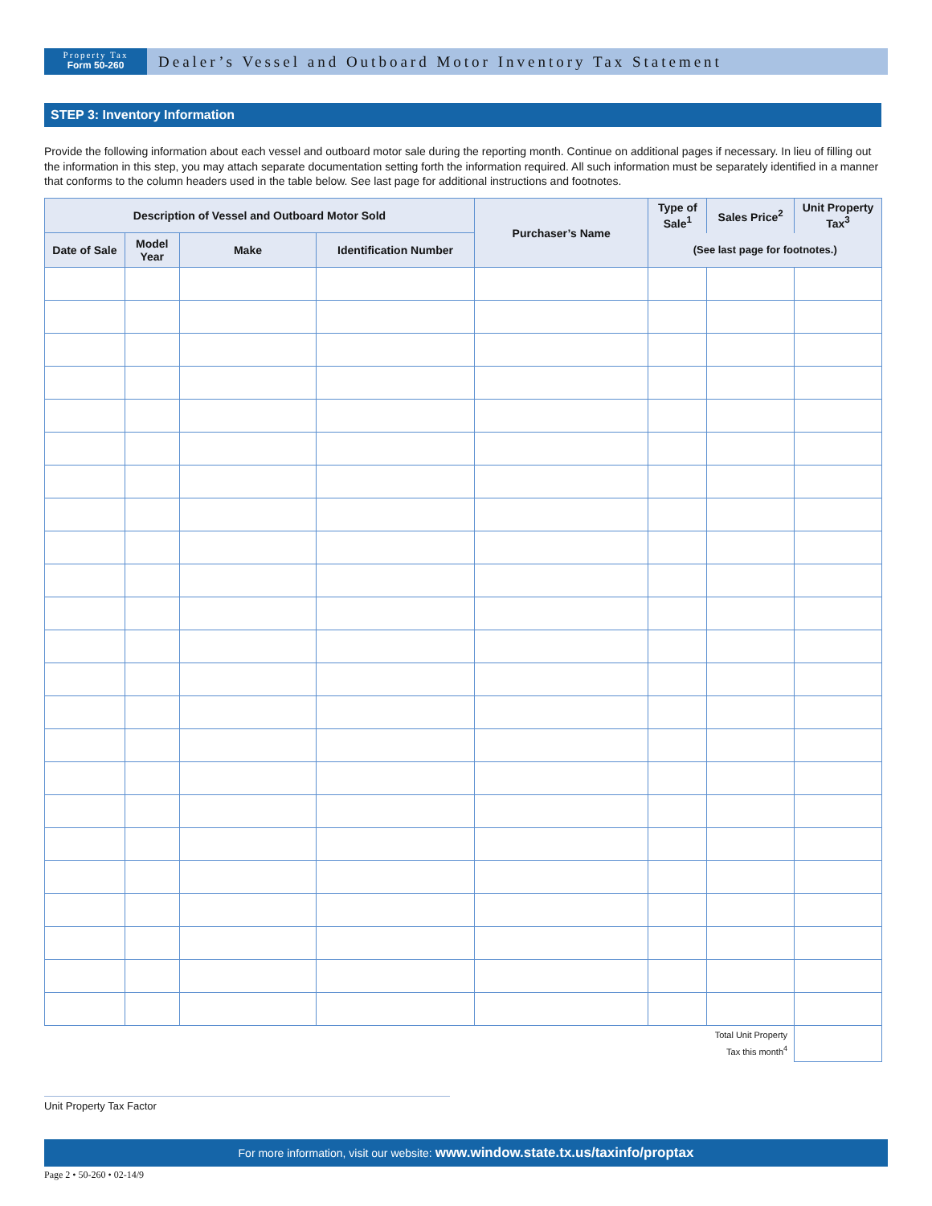Property Tax
Form 50-260
Dealer’s Vessel and Outboard Motor Inventory Tax Statement
STEP 3: Inventory Information
Provide the following information about each vessel and outboard motor sale during the reporting month. Continue on additional pages if necessary. In lieu of filling out the information in this step, you may attach separate documentation setting forth the information required. All such information must be separately identified in a manner that conforms to the column headers used in the table below. See last page for additional instructions and footnotes.
| Description of Vessel and Outboard Motor Sold | | | | Purchaser’s Name | Type of Sale<sup>1</sup> | Sales Price<sup>2</sup> | Unit Property Tax<sup>3</sup> |
| --- | --- | --- | --- | --- | --- | --- | --- |
| Date of Sale | Model Year | Make | Identification Number | | (See last page for footnotes.) | | |
| Total Unit Property Tax this month<sup>4</sup> | | | | | | | |
Unit Property Tax Factor
For more information, visit our website: www.window.state.tx.us/taxinfo/proptax
Page 2 • 50-260 • 02-14/9